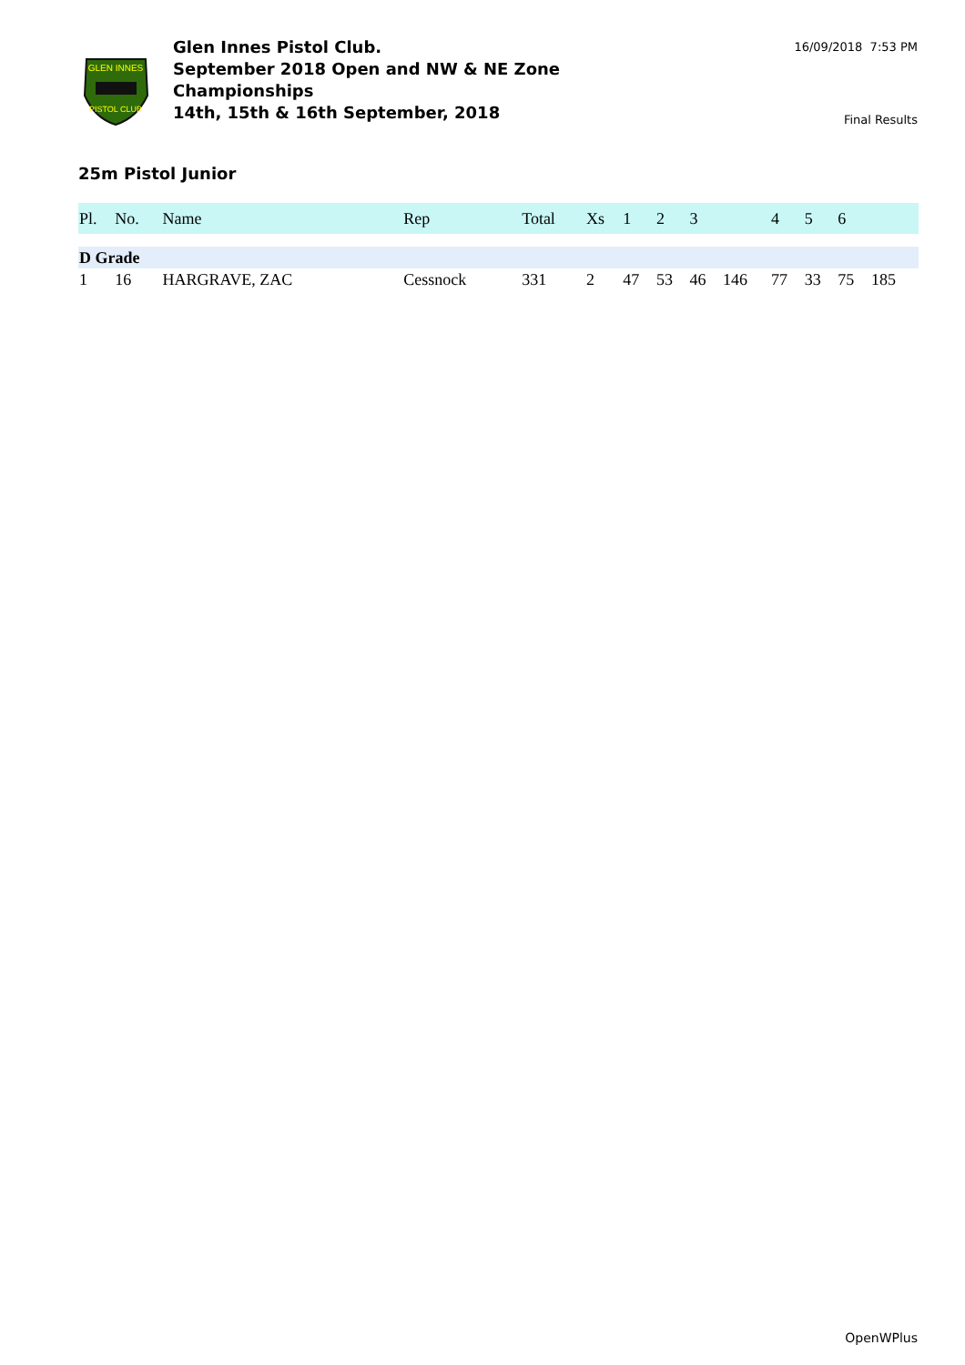GLEN INNES
PISTOL CLUB
Glen Innes Pistol Club.
September 2018 Open and NW & NE Zone Championships
14th, 15th & 16th September, 2018
16/09/2018 7:53 PM
Final Results
25m Pistol Junior
| Pl. | No. | Name | Rep | Total | Xs | 1 | 2 | 3 | | 4 | 5 | 6 | |
| --- | --- | --- | --- | --- | --- | --- | --- | --- | --- | --- | --- | --- | --- |
| D Grade | | | | | | | | | | | | | |
| 1 | 16 | HARGRAVE, ZAC | Cessnock | 331 | 2 | 47 | 53 | 46 | 146 | 77 | 33 | 75 | 185 |
OpenWPlus